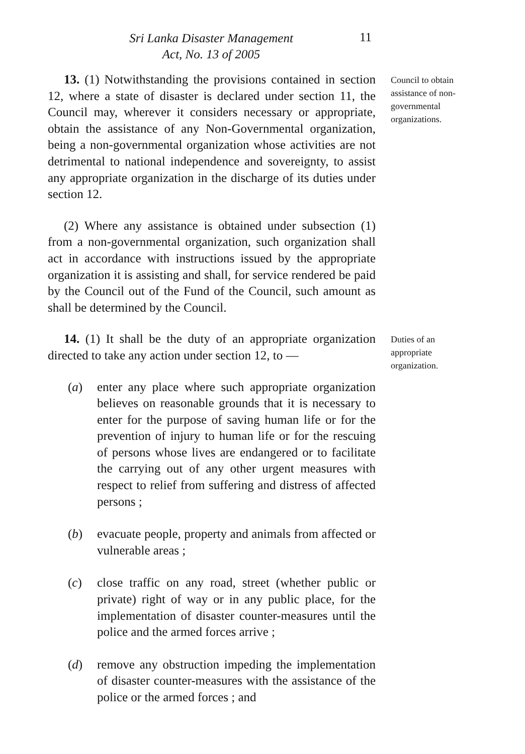Sri Lanka Disaster Management
Act, No. 13 of 2005
11
13. (1) Notwithstanding the provisions contained in section 12, where a state of disaster is declared under section 11, the Council may, wherever it considers necessary or appropriate, obtain the assistance of any Non-Governmental organization, being a non-governmental organization whose activities are not detrimental to national independence and sovereignty, to assist any appropriate organization in the discharge of its duties under section 12.
(2) Where any assistance is obtained under subsection (1) from a non-governmental organization, such organization shall act in accordance with instructions issued by the appropriate organization it is assisting and shall, for service rendered be paid by the Council out of the Fund of the Council, such amount as shall be determined by the Council.
Council to obtain assistance of non-governmental organizations.
14. (1) It shall be the duty of an appropriate organization directed to take any action under section 12, to —
(a) enter any place where such appropriate organization believes on reasonable grounds that it is necessary to enter for the purpose of saving human life or for the prevention of injury to human life or for the rescuing of persons whose lives are endangered or to facilitate the carrying out of any other urgent measures with respect to relief from suffering and distress of affected persons ;
(b) evacuate people, property and animals from affected or vulnerable areas ;
(c) close traffic on any road, street (whether public or private) right of way or in any public place, for the implementation of disaster counter-measures until the police and the armed forces arrive ;
(d) remove any obstruction impeding the implementation of disaster counter-measures with the assistance of the police or the armed forces ; and
Duties of an appropriate organization.